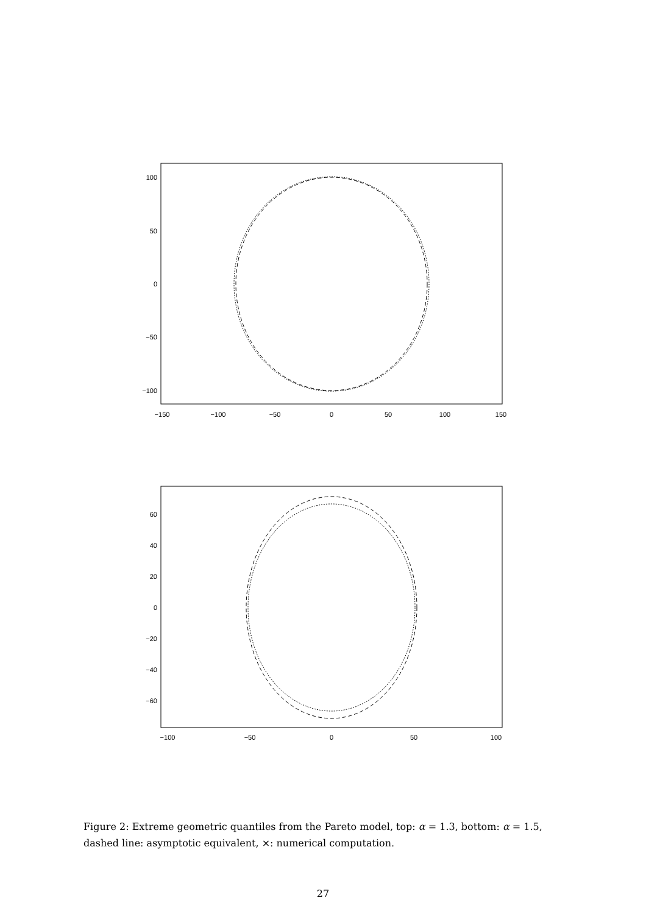100
50
0
−50
−100
−150
−100
−50
0
50
100
150
60
40
20
0
−20
−40
−60
−100
−50
0
50
100
Figure 2: Extreme geometric quantiles from the Pareto model, top: α = 1.3, bottom: α = 1.5, dashed line: asymptotic equivalent, ×: numerical computation.
27